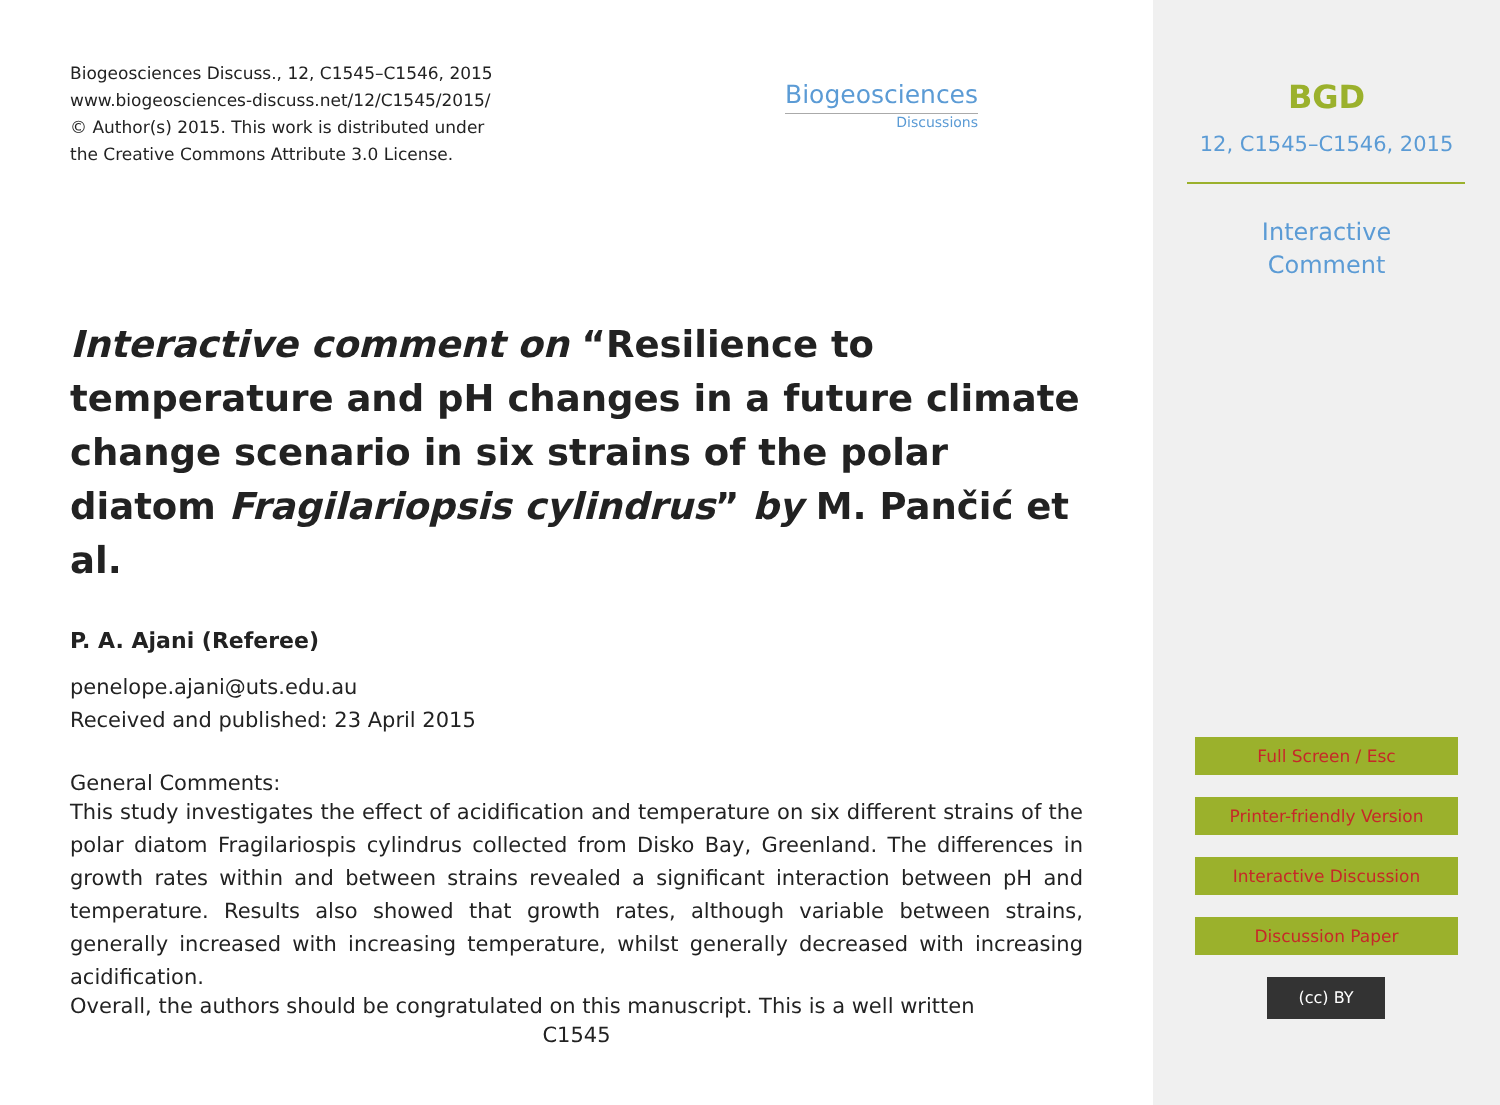Biogeosciences Discuss., 12, C1545–C1546, 2015
www.biogeosciences-discuss.net/12/C1545/2015/
© Author(s) 2015. This work is distributed under
the Creative Commons Attribute 3.0 License.
Biogeosciences
Discussions
Interactive comment on “Resilience to temperature and pH changes in a future climate change scenario in six strains of the polar diatom Fragilariopsis cylindrus” by M. Pančić et al.
P. A. Ajani (Referee)
penelope.ajani@uts.edu.au
Received and published: 23 April 2015
General Comments:
This study investigates the effect of acidification and temperature on six different strains of the polar diatom Fragilariospis cylindrus collected from Disko Bay, Greenland. The differences in growth rates within and between strains revealed a significant interaction between pH and temperature. Results also showed that growth rates, although variable between strains, generally increased with increasing temperature, whilst generally decreased with increasing acidification.
Overall, the authors should be congratulated on this manuscript. This is a well written
C1545
BGD
12, C1545–C1546, 2015
Interactive
Comment
Full Screen / Esc
Printer-friendly Version
Interactive Discussion
Discussion Paper
(cc) BY